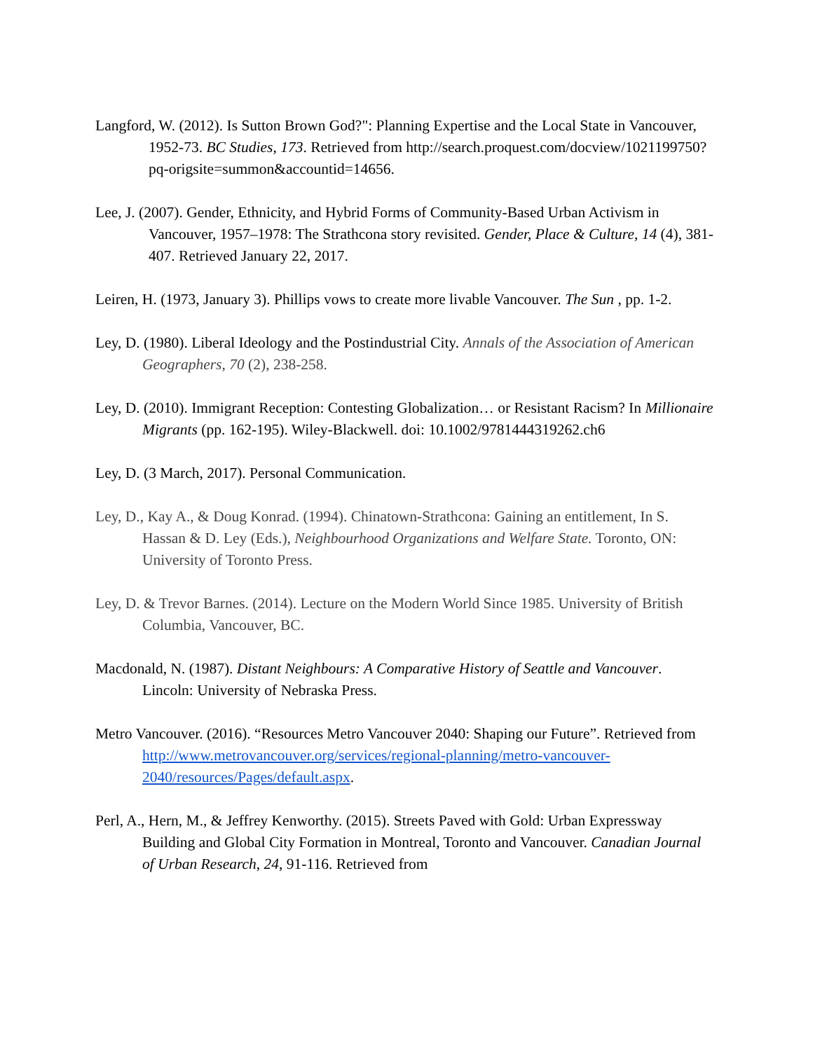Langford, W. (2012). Is Sutton Brown God?": Planning Expertise and the Local State in Vancouver, 1952-73. BC Studies, 173. Retrieved from http://search.proquest.com/docview/1021199750?pq-origsite=summon&accountid=14656.
Lee, J. (2007). Gender, Ethnicity, and Hybrid Forms of Community-Based Urban Activism in Vancouver, 1957–1978: The Strathcona story revisited. Gender, Place & Culture, 14 (4), 381-407. Retrieved January 22, 2017.
Leiren, H. (1973, January 3). Phillips vows to create more livable Vancouver. The Sun , pp. 1-2.
Ley, D. (1980). Liberal Ideology and the Postindustrial City. Annals of the Association of American Geographers, 70 (2), 238-258.
Ley, D. (2010). Immigrant Reception: Contesting Globalization… or Resistant Racism? In Millionaire Migrants (pp. 162-195). Wiley-Blackwell. doi: 10.1002/9781444319262.ch6
Ley, D. (3 March, 2017). Personal Communication.
Ley, D., Kay A., & Doug Konrad. (1994). Chinatown-Strathcona: Gaining an entitlement, In S. Hassan & D. Ley (Eds.), Neighbourhood Organizations and Welfare State. Toronto, ON: University of Toronto Press.
Ley, D. & Trevor Barnes. (2014). Lecture on the Modern World Since 1985. University of British Columbia, Vancouver, BC.
Macdonald, N. (1987). Distant Neighbours: A Comparative History of Seattle and Vancouver. Lincoln: University of Nebraska Press.
Metro Vancouver. (2016). “Resources Metro Vancouver 2040: Shaping our Future”. Retrieved from http://www.metrovancouver.org/services/regional-planning/metro-vancouver-2040/resources/Pages/default.aspx.
Perl, A., Hern, M., & Jeffrey Kenworthy. (2015). Streets Paved with Gold: Urban Expressway Building and Global City Formation in Montreal, Toronto and Vancouver. Canadian Journal of Urban Research, 24, 91-116. Retrieved from